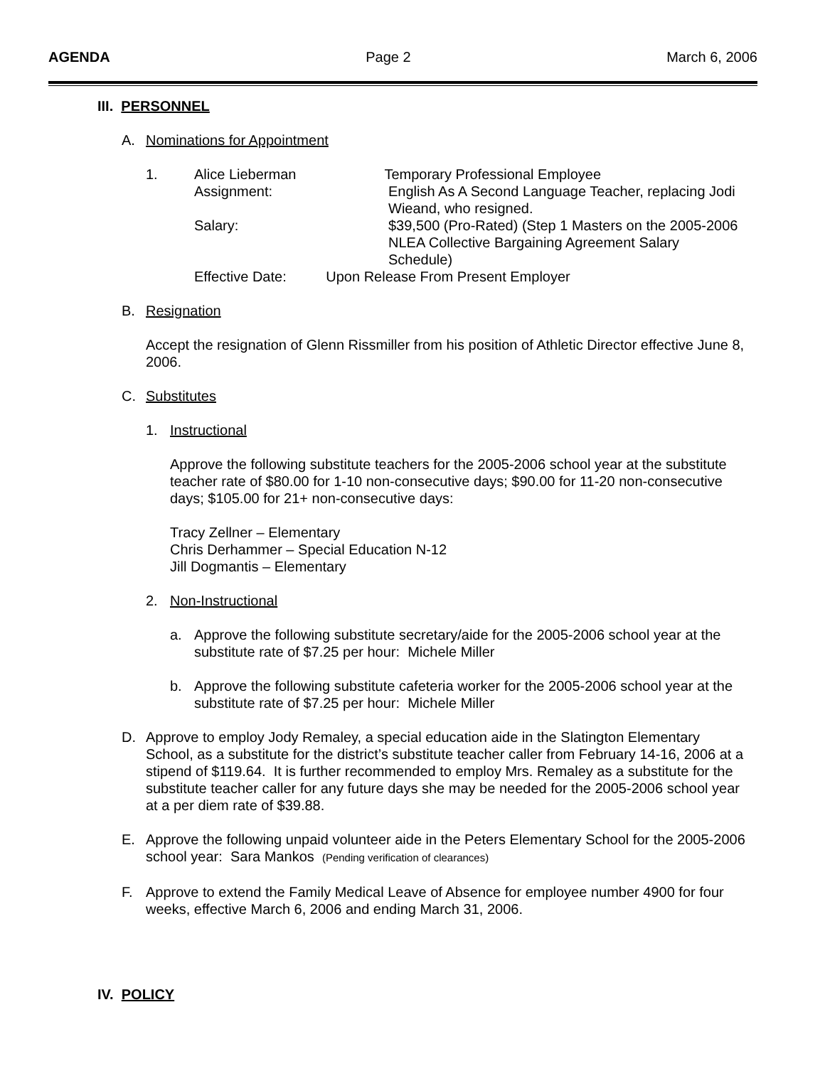AGENDA Page 2 March 6, 2006
III. PERSONNEL
A. Nominations for Appointment
1. Alice Lieberman Temporary Professional Employee
Assignment: English As A Second Language Teacher, replacing Jodi Wieand, who resigned. Salary: $39,500 (Pro-Rated) (Step 1 Masters on the 2005-2006 NLEA Collective Bargaining Agreement Salary Schedule)
Effective Date: Upon Release From Present Employer
B. Resignation
Accept the resignation of Glenn Rissmiller from his position of Athletic Director effective June 8, 2006.
C. Substitutes
1. Instructional
Approve the following substitute teachers for the 2005-2006 school year at the substitute teacher rate of $80.00 for 1-10 non-consecutive days; $90.00 for 11-20 non-consecutive days; $105.00 for 21+ non-consecutive days:
Tracy Zellner – Elementary
Chris Derhammer – Special Education N-12
Jill Dogmantis – Elementary
2. Non-Instructional
a. Approve the following substitute secretary/aide for the 2005-2006 school year at the substitute rate of $7.25 per hour: Michele Miller
b. Approve the following substitute cafeteria worker for the 2005-2006 school year at the substitute rate of $7.25 per hour: Michele Miller
D. Approve to employ Jody Remaley, a special education aide in the Slatington Elementary School, as a substitute for the district’s substitute teacher caller from February 14-16, 2006 at a stipend of $119.64. It is further recommended to employ Mrs. Remaley as a substitute for the substitute teacher caller for any future days she may be needed for the 2005-2006 school year at a per diem rate of $39.88.
E. Approve the following unpaid volunteer aide in the Peters Elementary School for the 2005-2006 school year: Sara Mankos (Pending verification of clearances)
F. Approve to extend the Family Medical Leave of Absence for employee number 4900 for four weeks, effective March 6, 2006 and ending March 31, 2006.
IV. POLICY